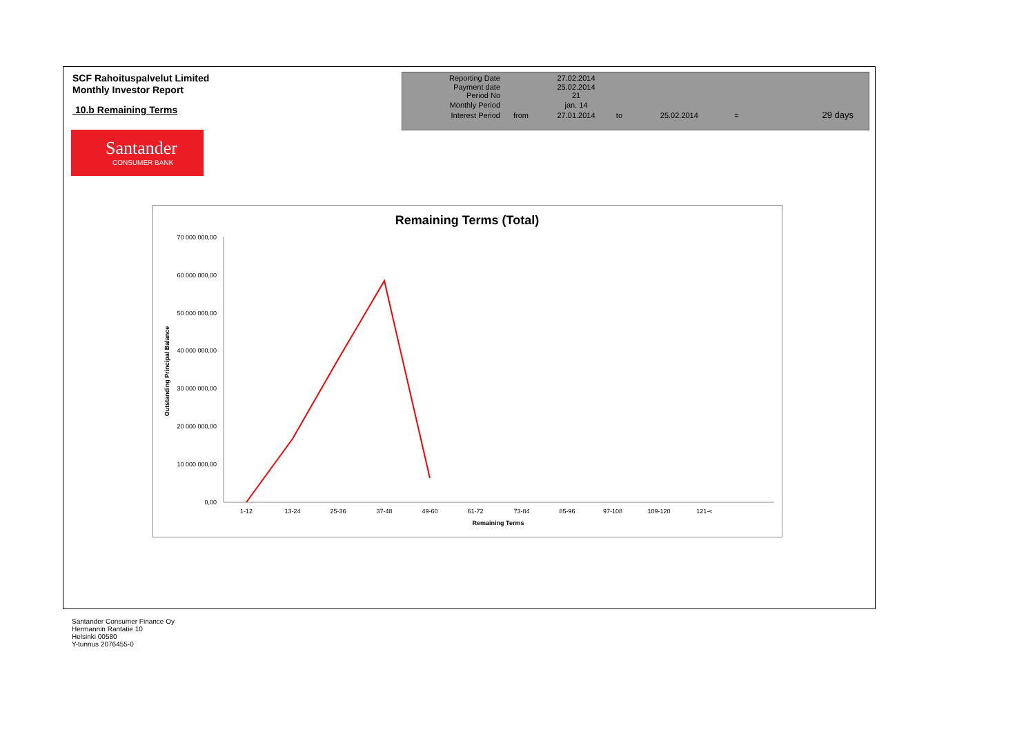SCF Rahoituspalvelut Limited
Monthly Investor Report
10.b Remaining Terms
| Reporting Date | | 27.02.2014 | | | | |
| Payment date Period No | | 25.02.2014 21 | | | | |
| Monthly Period | | jan. 14 | | | | |
| Interest Period | from | 27.01.2014 | to | 25.02.2014 | = | 29 days |
Santander
CONSUMER BANK
Remaining Terms (Total)
70 000 000,00
60 000 000,00
50 000 000,00
40 000 000,00
30 000 000,00
20 000 000,00
10 000 000,00
0,00
Outstanding Principal Balance
1-12
13-24
25-36
37-48
49-60
61-72
73-84
85-96
97-108
109-120
121-<
Remaining Terms
Santander Consumer Finance Oy
Hermannin Rantatie 10
Helsinki 00580
Y-tunnus 2076455-0